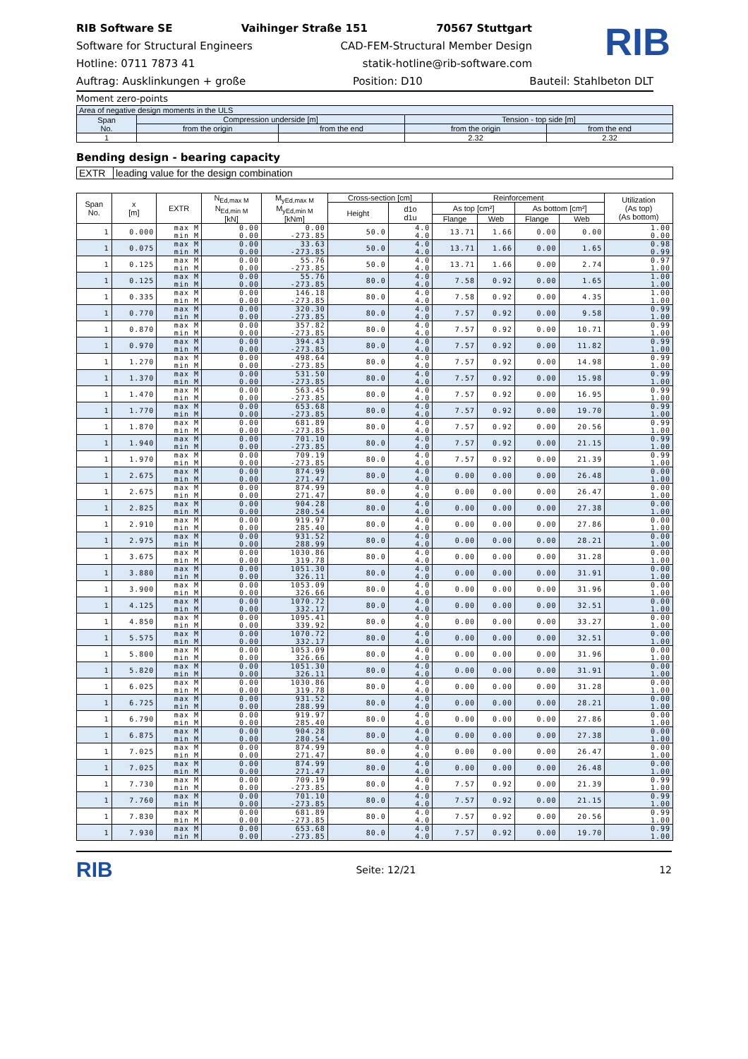RIB Software SE Vaihinger Straße 151 70567 Stuttgart
Software for Structural Engineers CAD-FEM-Structural Member Design
Hotline: 0711 7873 41 statik-hotline@rib-software.com
Auftrag: Ausklinkungen + große Position: D10 Bauteil: Stahlbeton DLT
RIB
Moment zero-points
| Area of negative design moments in the ULS | | | | |
| --- | --- | --- | --- | --- |
| Span No. | Compression underside [m] | | Tension - top side [m] | |
| | from the origin | from the end | from the origin | from the end |
| 1 | | | 2.32 | 2.32 |
Bending design - bearing capacity
| EXTR | leading value for the design combination |
| Span No. | x [m] | EXTR | N<sub>Ed,max M</sub> N<sub>Ed,min M</sub> [kN] | M<sub>yEd,max M</sub> M<sub>yEd,min M</sub> [kNm] | Cross-section [cm] | | Reinforcement | | | | Utilization (As top) (As bottom) |
| --- | --- | --- | --- | --- | --- | --- | --- | --- | --- | --- | --- |
| | | | | | Height | d1o d1u | As top [cm²] | | As bottom [cm²] | | |
| | | | | | | | Flange | Web | Flange | Web | |
| 1 | 0.000 | max M min M | 0.00 0.00 | 0.00 -273.85 | 50.0 | 4.0 4.0 | 13.71 | 1.66 | 0.00 | 0.00 | 1.00 0.00 |
| 1 | 0.075 | max M min M | 0.00 0.00 | 33.63 -273.85 | 50.0 | 4.0 4.0 | 13.71 | 1.66 | 0.00 | 1.65 | 0.98 0.99 |
| 1 | 0.125 | max M min M | 0.00 0.00 | 55.76 -273.85 | 50.0 | 4.0 4.0 | 13.71 | 1.66 | 0.00 | 2.74 | 0.97 1.00 |
| 1 | 0.125 | max M min M | 0.00 0.00 | 55.76 -273.85 | 80.0 | 4.0 4.0 | 7.58 | 0.92 | 0.00 | 1.65 | 1.00 1.00 |
| 1 | 0.335 | max M min M | 0.00 0.00 | 146.18 -273.85 | 80.0 | 4.0 4.0 | 7.58 | 0.92 | 0.00 | 4.35 | 1.00 1.00 |
| 1 | 0.770 | max M min M | 0.00 0.00 | 320.30 -273.85 | 80.0 | 4.0 4.0 | 7.57 | 0.92 | 0.00 | 9.58 | 0.99 1.00 |
| 1 | 0.870 | max M min M | 0.00 0.00 | 357.82 -273.85 | 80.0 | 4.0 4.0 | 7.57 | 0.92 | 0.00 | 10.71 | 0.99 1.00 |
| 1 | 0.970 | max M min M | 0.00 0.00 | 394.43 -273.85 | 80.0 | 4.0 4.0 | 7.57 | 0.92 | 0.00 | 11.82 | 0.99 1.00 |
| 1 | 1.270 | max M min M | 0.00 0.00 | 498.64 -273.85 | 80.0 | 4.0 4.0 | 7.57 | 0.92 | 0.00 | 14.98 | 0.99 1.00 |
| 1 | 1.370 | max M min M | 0.00 0.00 | 531.50 -273.85 | 80.0 | 4.0 4.0 | 7.57 | 0.92 | 0.00 | 15.98 | 0.99 1.00 |
| 1 | 1.470 | max M min M | 0.00 0.00 | 563.45 -273.85 | 80.0 | 4.0 4.0 | 7.57 | 0.92 | 0.00 | 16.95 | 0.99 1.00 |
| 1 | 1.770 | max M min M | 0.00 0.00 | 653.68 -273.85 | 80.0 | 4.0 4.0 | 7.57 | 0.92 | 0.00 | 19.70 | 0.99 1.00 |
| 1 | 1.870 | max M min M | 0.00 0.00 | 681.89 -273.85 | 80.0 | 4.0 4.0 | 7.57 | 0.92 | 0.00 | 20.56 | 0.99 1.00 |
| 1 | 1.940 | max M min M | 0.00 0.00 | 701.10 -273.85 | 80.0 | 4.0 4.0 | 7.57 | 0.92 | 0.00 | 21.15 | 0.99 1.00 |
| 1 | 1.970 | max M min M | 0.00 0.00 | 709.19 -273.85 | 80.0 | 4.0 4.0 | 7.57 | 0.92 | 0.00 | 21.39 | 0.99 1.00 |
| 1 | 2.675 | max M min M | 0.00 0.00 | 874.99 271.47 | 80.0 | 4.0 4.0 | 0.00 | 0.00 | 0.00 | 26.48 | 0.00 1.00 |
| 1 | 2.675 | max M min M | 0.00 0.00 | 874.99 271.47 | 80.0 | 4.0 4.0 | 0.00 | 0.00 | 0.00 | 26.47 | 0.00 1.00 |
| 1 | 2.825 | max M min M | 0.00 0.00 | 904.28 280.54 | 80.0 | 4.0 4.0 | 0.00 | 0.00 | 0.00 | 27.38 | 0.00 1.00 |
| 1 | 2.910 | max M min M | 0.00 0.00 | 919.97 285.40 | 80.0 | 4.0 4.0 | 0.00 | 0.00 | 0.00 | 27.86 | 0.00 1.00 |
| 1 | 2.975 | max M min M | 0.00 0.00 | 931.52 288.99 | 80.0 | 4.0 4.0 | 0.00 | 0.00 | 0.00 | 28.21 | 0.00 1.00 |
| 1 | 3.675 | max M min M | 0.00 0.00 | 1030.86 319.78 | 80.0 | 4.0 4.0 | 0.00 | 0.00 | 0.00 | 31.28 | 0.00 1.00 |
| 1 | 3.880 | max M min M | 0.00 0.00 | 1051.30 326.11 | 80.0 | 4.0 4.0 | 0.00 | 0.00 | 0.00 | 31.91 | 0.00 1.00 |
| 1 | 3.900 | max M min M | 0.00 0.00 | 1053.09 326.66 | 80.0 | 4.0 4.0 | 0.00 | 0.00 | 0.00 | 31.96 | 0.00 1.00 |
| 1 | 4.125 | max M min M | 0.00 0.00 | 1070.72 332.17 | 80.0 | 4.0 4.0 | 0.00 | 0.00 | 0.00 | 32.51 | 0.00 1.00 |
| 1 | 4.850 | max M min M | 0.00 0.00 | 1095.41 339.92 | 80.0 | 4.0 4.0 | 0.00 | 0.00 | 0.00 | 33.27 | 0.00 1.00 |
| 1 | 5.575 | max M min M | 0.00 0.00 | 1070.72 332.17 | 80.0 | 4.0 4.0 | 0.00 | 0.00 | 0.00 | 32.51 | 0.00 1.00 |
| 1 | 5.800 | max M min M | 0.00 0.00 | 1053.09 326.66 | 80.0 | 4.0 4.0 | 0.00 | 0.00 | 0.00 | 31.96 | 0.00 1.00 |
| 1 | 5.820 | max M min M | 0.00 0.00 | 1051.30 326.11 | 80.0 | 4.0 4.0 | 0.00 | 0.00 | 0.00 | 31.91 | 0.00 1.00 |
| 1 | 6.025 | max M min M | 0.00 0.00 | 1030.86 319.78 | 80.0 | 4.0 4.0 | 0.00 | 0.00 | 0.00 | 31.28 | 0.00 1.00 |
| 1 | 6.725 | max M min M | 0.00 0.00 | 931.52 288.99 | 80.0 | 4.0 4.0 | 0.00 | 0.00 | 0.00 | 28.21 | 0.00 1.00 |
| 1 | 6.790 | max M min M | 0.00 0.00 | 919.97 285.40 | 80.0 | 4.0 4.0 | 0.00 | 0.00 | 0.00 | 27.86 | 0.00 1.00 |
| 1 | 6.875 | max M min M | 0.00 0.00 | 904.28 280.54 | 80.0 | 4.0 4.0 | 0.00 | 0.00 | 0.00 | 27.38 | 0.00 1.00 |
| 1 | 7.025 | max M min M | 0.00 0.00 | 874.99 271.47 | 80.0 | 4.0 4.0 | 0.00 | 0.00 | 0.00 | 26.47 | 0.00 1.00 |
| 1 | 7.025 | max M min M | 0.00 0.00 | 874.99 271.47 | 80.0 | 4.0 4.0 | 0.00 | 0.00 | 0.00 | 26.48 | 0.00 1.00 |
| 1 | 7.730 | max M min M | 0.00 0.00 | 709.19 -273.85 | 80.0 | 4.0 4.0 | 7.57 | 0.92 | 0.00 | 21.39 | 0.99 1.00 |
| 1 | 7.760 | max M min M | 0.00 0.00 | 701.10 -273.85 | 80.0 | 4.0 4.0 | 7.57 | 0.92 | 0.00 | 21.15 | 0.99 1.00 |
| 1 | 7.830 | max M min M | 0.00 0.00 | 681.89 -273.85 | 80.0 | 4.0 4.0 | 7.57 | 0.92 | 0.00 | 20.56 | 0.99 1.00 |
| 1 | 7.930 | max M min M | 0.00 0.00 | 653.68 -273.85 | 80.0 | 4.0 4.0 | 7.57 | 0.92 | 0.00 | 19.70 | 0.99 1.00 |
RIB Seite: 12/21 12